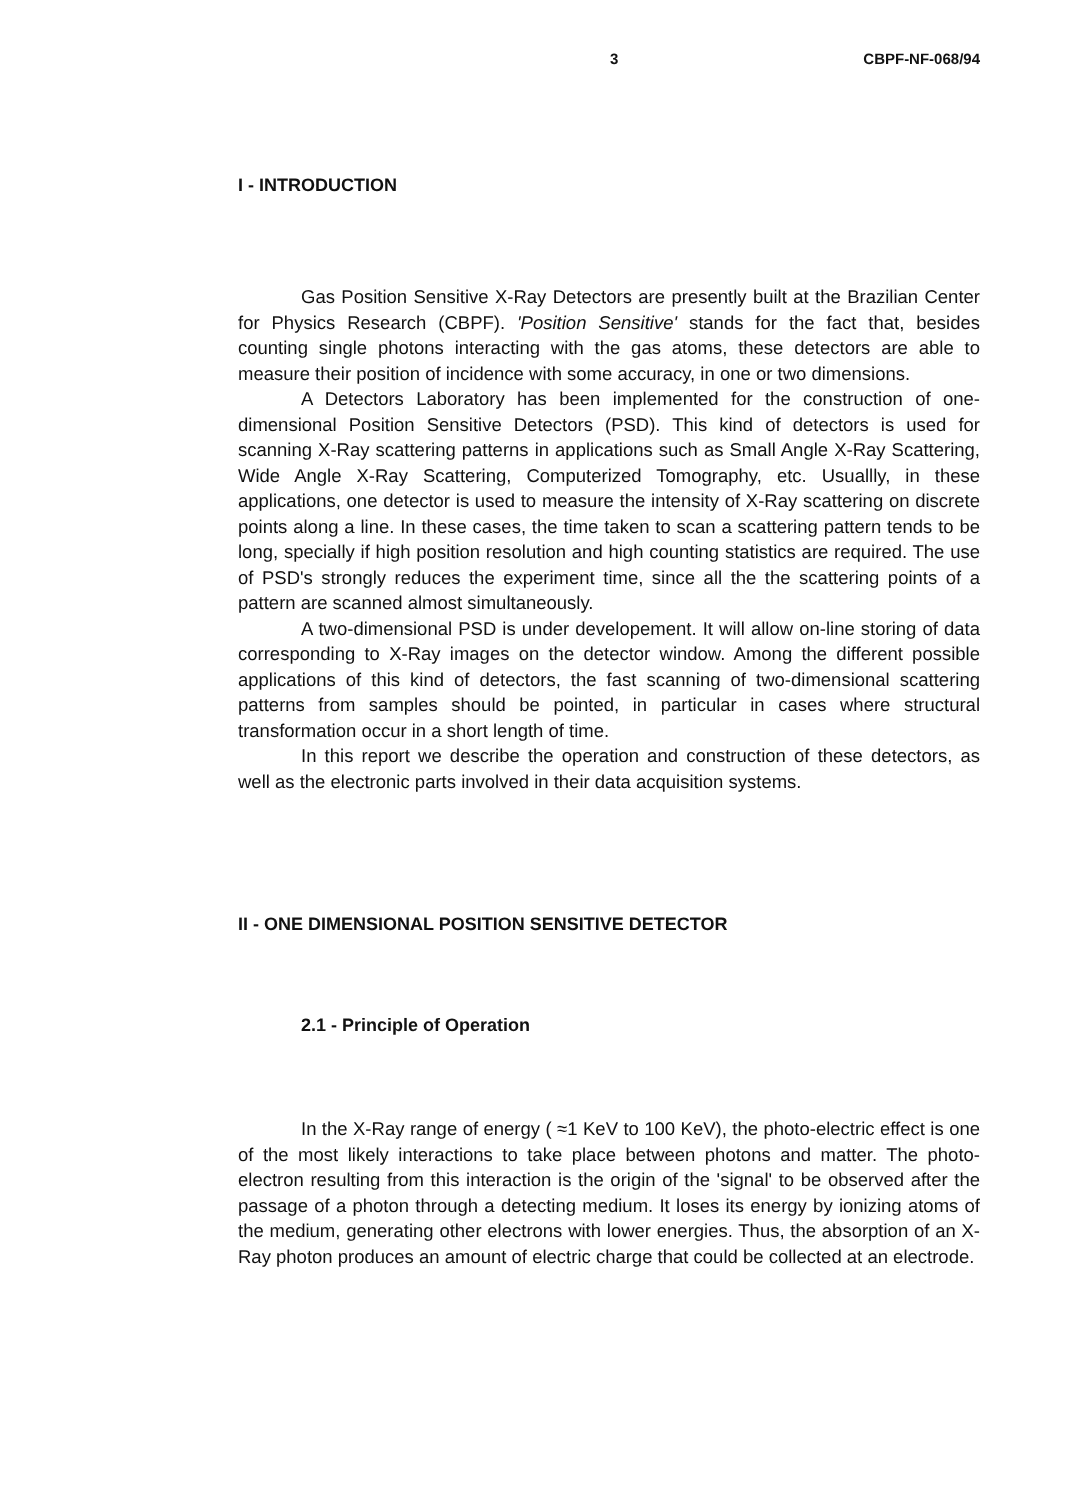3 CBPF-NF-068/94
I - INTRODUCTION
Gas Position Sensitive X-Ray Detectors are presently built at the Brazilian Center for Physics Research (CBPF). 'Position Sensitive' stands for the fact that, besides counting single photons interacting with the gas atoms, these detectors are able to measure their position of incidence with some accuracy, in one or two dimensions.
A Detectors Laboratory has been implemented for the construction of one-dimensional Position Sensitive Detectors (PSD). This kind of detectors is used for scanning X-Ray scattering patterns in applications such as Small Angle X-Ray Scattering, Wide Angle X-Ray Scattering, Computerized Tomography, etc. Usuallly, in these applications, one detector is used to measure the intensity of X-Ray scattering on discrete points along a line. In these cases, the time taken to scan a scattering pattern tends to be long, specially if high position resolution and high counting statistics are required. The use of PSD's strongly reduces the experiment time, since all the the scattering points of a pattern are scanned almost simultaneously.
A two-dimensional PSD is under developement. It will allow on-line storing of data corresponding to X-Ray images on the detector window. Among the different possible applications of this kind of detectors, the fast scanning of two-dimensional scattering patterns from samples should be pointed, in particular in cases where structural transformation occur in a short length of time.
In this report we describe the operation and construction of these detectors, as well as the electronic parts involved in their data acquisition systems.
II - ONE DIMENSIONAL POSITION SENSITIVE DETECTOR
2.1 - Principle of Operation
In the X-Ray range of energy ( ≈1 KeV to 100 KeV), the photo-electric effect is one of the most likely interactions to take place between photons and matter. The photo-electron resulting from this interaction is the origin of the 'signal' to be observed after the passage of a photon through a detecting medium. It loses its energy by ionizing atoms of the medium, generating other electrons with lower energies. Thus, the absorption of an X-Ray photon produces an amount of electric charge that could be collected at an electrode.